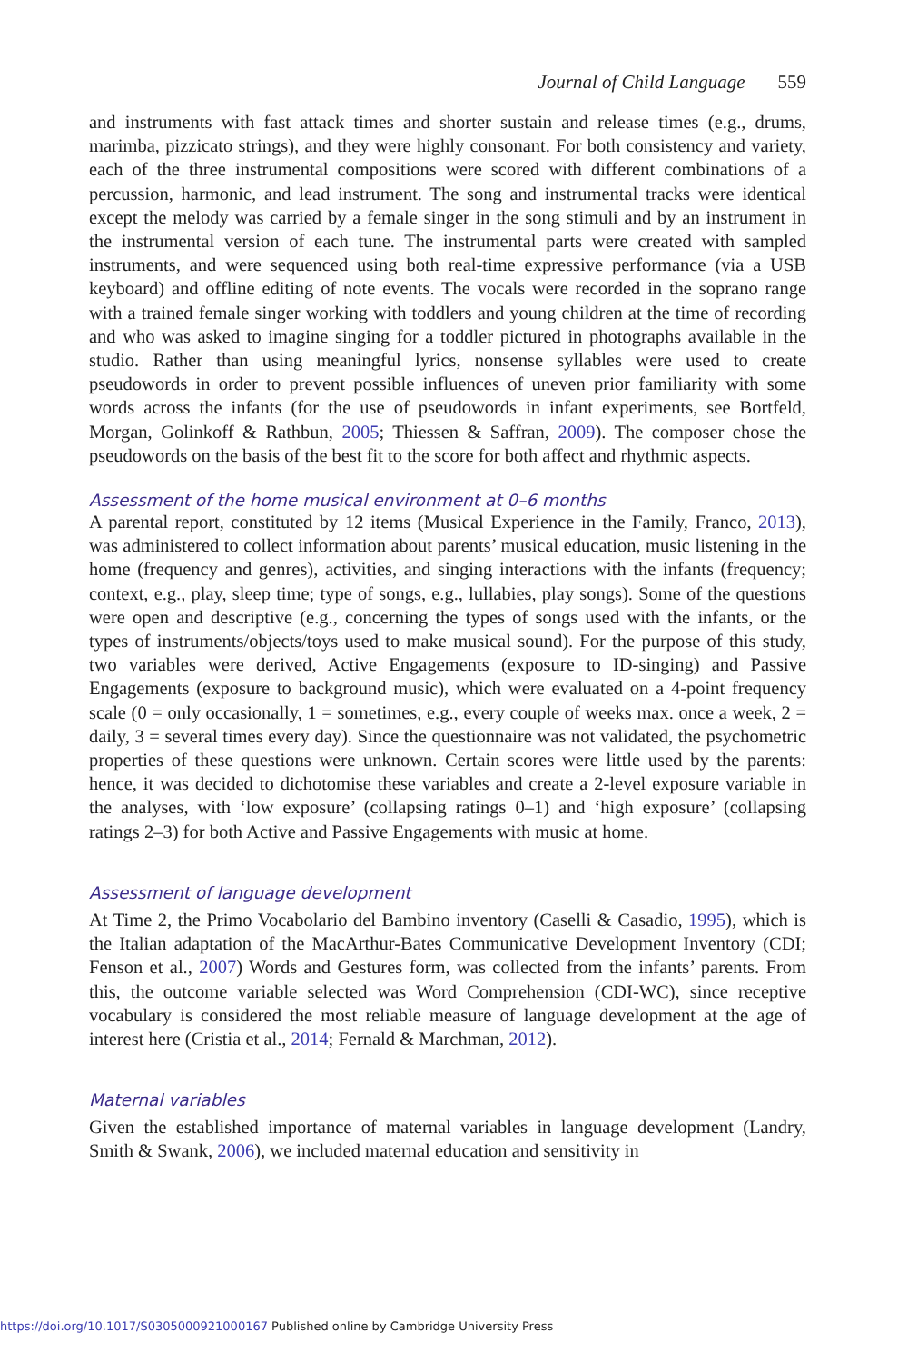Journal of Child Language 559
and instruments with fast attack times and shorter sustain and release times (e.g., drums, marimba, pizzicato strings), and they were highly consonant. For both consistency and variety, each of the three instrumental compositions were scored with different combinations of a percussion, harmonic, and lead instrument. The song and instrumental tracks were identical except the melody was carried by a female singer in the song stimuli and by an instrument in the instrumental version of each tune. The instrumental parts were created with sampled instruments, and were sequenced using both real-time expressive performance (via a USB keyboard) and offline editing of note events. The vocals were recorded in the soprano range with a trained female singer working with toddlers and young children at the time of recording and who was asked to imagine singing for a toddler pictured in photographs available in the studio. Rather than using meaningful lyrics, nonsense syllables were used to create pseudowords in order to prevent possible influences of uneven prior familiarity with some words across the infants (for the use of pseudowords in infant experiments, see Bortfeld, Morgan, Golinkoff & Rathbun, 2005; Thiessen & Saffran, 2009). The composer chose the pseudowords on the basis of the best fit to the score for both affect and rhythmic aspects.
Assessment of the home musical environment at 0–6 months
A parental report, constituted by 12 items (Musical Experience in the Family, Franco, 2013), was administered to collect information about parents’ musical education, music listening in the home (frequency and genres), activities, and singing interactions with the infants (frequency; context, e.g., play, sleep time; type of songs, e.g., lullabies, play songs). Some of the questions were open and descriptive (e.g., concerning the types of songs used with the infants, or the types of instruments/objects/toys used to make musical sound). For the purpose of this study, two variables were derived, Active Engagements (exposure to ID-singing) and Passive Engagements (exposure to background music), which were evaluated on a 4-point frequency scale (0 = only occasionally, 1 = sometimes, e.g., every couple of weeks max. once a week, 2 = daily, 3 = several times every day). Since the questionnaire was not validated, the psychometric properties of these questions were unknown. Certain scores were little used by the parents: hence, it was decided to dichotomise these variables and create a 2-level exposure variable in the analyses, with ‘low exposure’ (collapsing ratings 0–1) and ‘high exposure’ (collapsing ratings 2–3) for both Active and Passive Engagements with music at home.
Assessment of language development
At Time 2, the Primo Vocabolario del Bambino inventory (Caselli & Casadio, 1995), which is the Italian adaptation of the MacArthur-Bates Communicative Development Inventory (CDI; Fenson et al., 2007) Words and Gestures form, was collected from the infants’ parents. From this, the outcome variable selected was Word Comprehension (CDI-WC), since receptive vocabulary is considered the most reliable measure of language development at the age of interest here (Cristia et al., 2014; Fernald & Marchman, 2012).
Maternal variables
Given the established importance of maternal variables in language development (Landry, Smith & Swank, 2006), we included maternal education and sensitivity in
https://doi.org/10.1017/S0305000921000167 Published online by Cambridge University Press